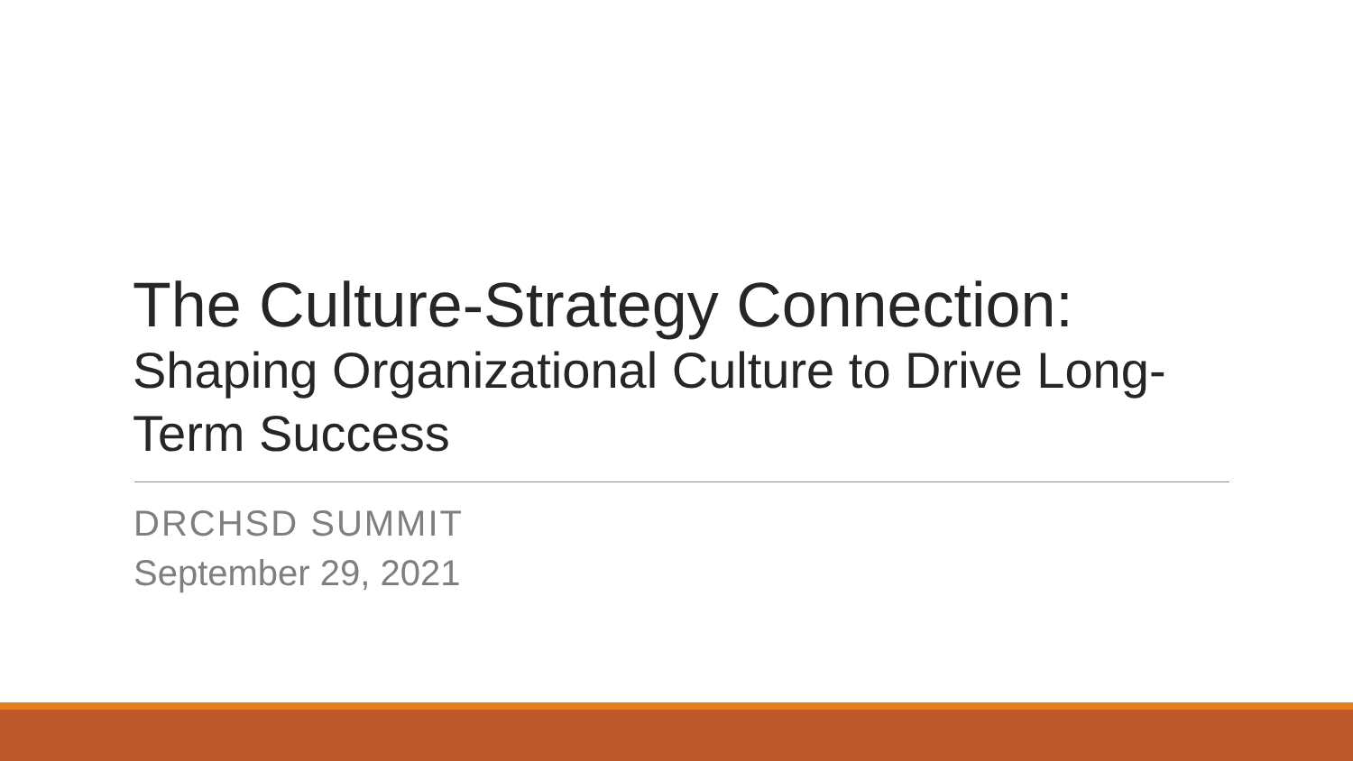The Culture-Strategy Connection:
Shaping Organizational Culture to Drive Long-Term Success
DRCHSD SUMMIT
September 29, 2021